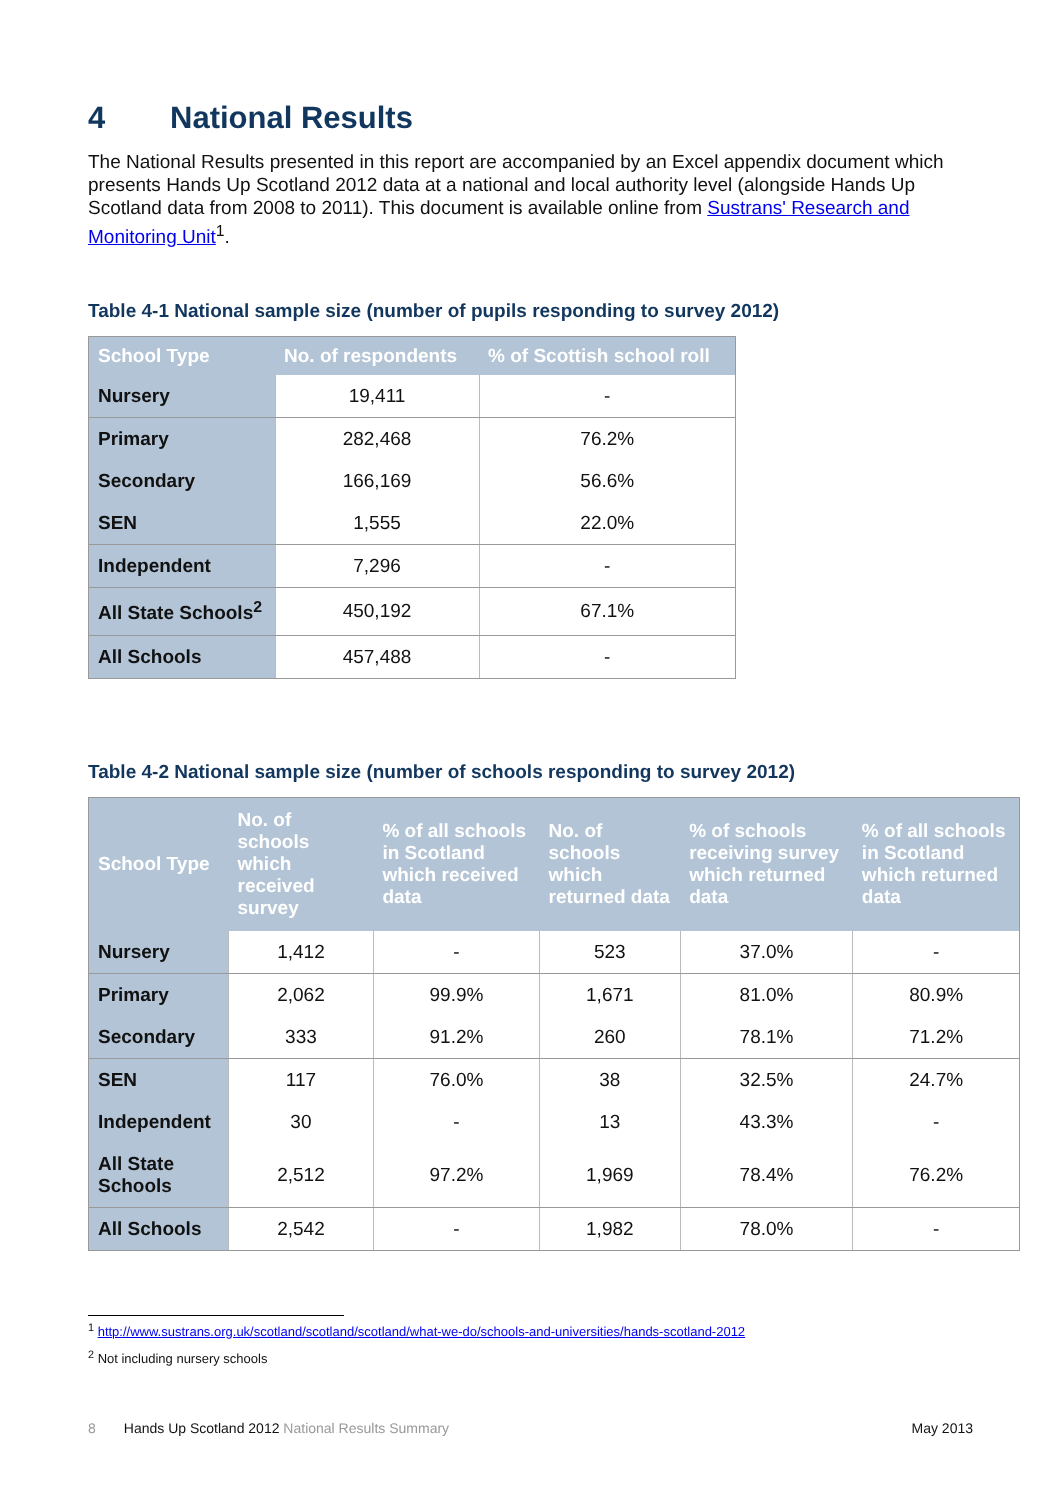4 National Results
The National Results presented in this report are accompanied by an Excel appendix document which presents Hands Up Scotland 2012 data at a national and local authority level (alongside Hands Up Scotland data from 2008 to 2011). This document is available online from Sustrans' Research and Monitoring Unit<sup>1</sup>.
Table 4-1 National sample size (number of pupils responding to survey 2012)
| School Type | No. of respondents | % of Scottish school roll |
| --- | --- | --- |
| Nursery | 19,411 | - |
| Primary | 282,468 | 76.2% |
| Secondary | 166,169 | 56.6% |
| SEN | 1,555 | 22.0% |
| Independent | 7,296 | - |
| All State Schools<sup>2</sup> | 450,192 | 67.1% |
| All Schools | 457,488 | - |
Table 4-2 National sample size (number of schools responding to survey 2012)
| School Type | No. of schools which received survey | % of all schools in Scotland which received data | No. of schools which returned data | % of schools receiving survey which returned data | % of all schools in Scotland which returned data |
| --- | --- | --- | --- | --- | --- |
| Nursery | 1,412 | - | 523 | 37.0% | - |
| Primary | 2,062 | 99.9% | 1,671 | 81.0% | 80.9% |
| Secondary | 333 | 91.2% | 260 | 78.1% | 71.2% |
| SEN | 117 | 76.0% | 38 | 32.5% | 24.7% |
| Independent | 30 | - | 13 | 43.3% | - |
| All State Schools | 2,512 | 97.2% | 1,969 | 78.4% | 76.2% |
| All Schools | 2,542 | - | 1,982 | 78.0% | - |
<sup>1</sup> http://www.sustrans.org.uk/scotland/scotland/scotland/what-we-do/schools-and-universities/hands-scotland-2012
<sup>2</sup> Not including nursery schools
8 Hands Up Scotland 2012 National Results Summary
May 2013